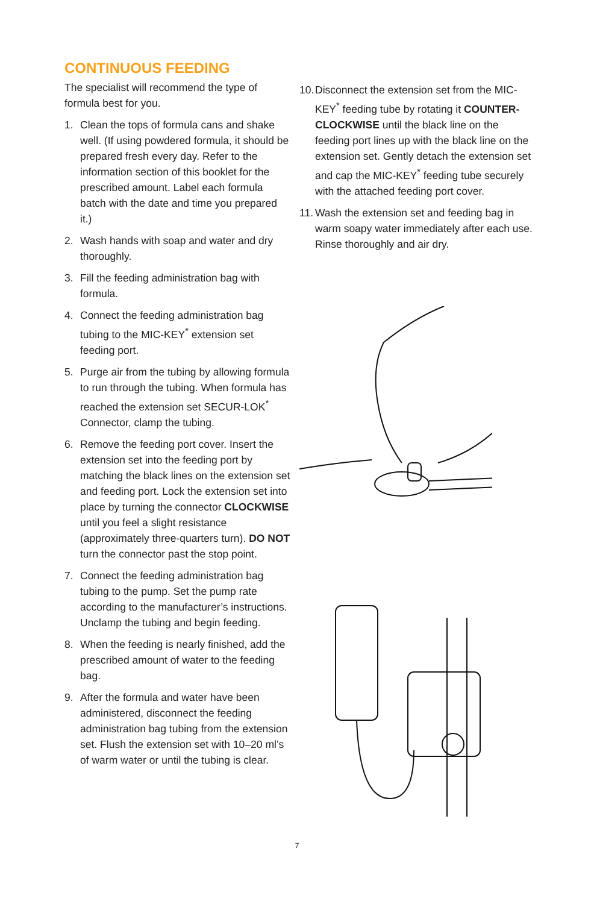CONTINUOUS FEEDING
The specialist will recommend the type of formula best for you.
1. Clean the tops of formula cans and shake well. (If using powdered formula, it should be prepared fresh every day. Refer to the information section of this booklet for the prescribed amount. Label each formula batch with the date and time you prepared it.)
2. Wash hands with soap and water and dry thoroughly.
3. Fill the feeding administration bag with formula.
4. Connect the feeding administration bag tubing to the MIC-KEY<sup>*</sup> extension set feeding port.
5. Purge air from the tubing by allowing formula to run through the tubing. When formula has reached the extension set SECUR-LOK<sup>*</sup> Connector, clamp the tubing.
6. Remove the feeding port cover. Insert the extension set into the feeding port by matching the black lines on the extension set and feeding port. Lock the extension set into place by turning the connector CLOCKWISE until you feel a slight resistance (approximately three-quarters turn). DO NOT turn the connector past the stop point.
7. Connect the feeding administration bag tubing to the pump. Set the pump rate according to the manufacturer’s instructions. Unclamp the tubing and begin feeding.
8. When the feeding is nearly finished, add the prescribed amount of water to the feeding bag.
9. After the formula and water have been administered, disconnect the feeding administration bag tubing from the extension set. Flush the extension set with 10–20 ml’s of warm water or until the tubing is clear.
10. Disconnect the extension set from the MIC-KEY<sup>*</sup> feeding tube by rotating it COUNTER-CLOCKWISE until the black line on the feeding port lines up with the black line on the extension set. Gently detach the extension set and cap the MIC-KEY<sup>*</sup> feeding tube securely with the attached feeding port cover.
11. Wash the extension set and feeding bag in warm soapy water immediately after each use. Rinse thoroughly and air dry.
7